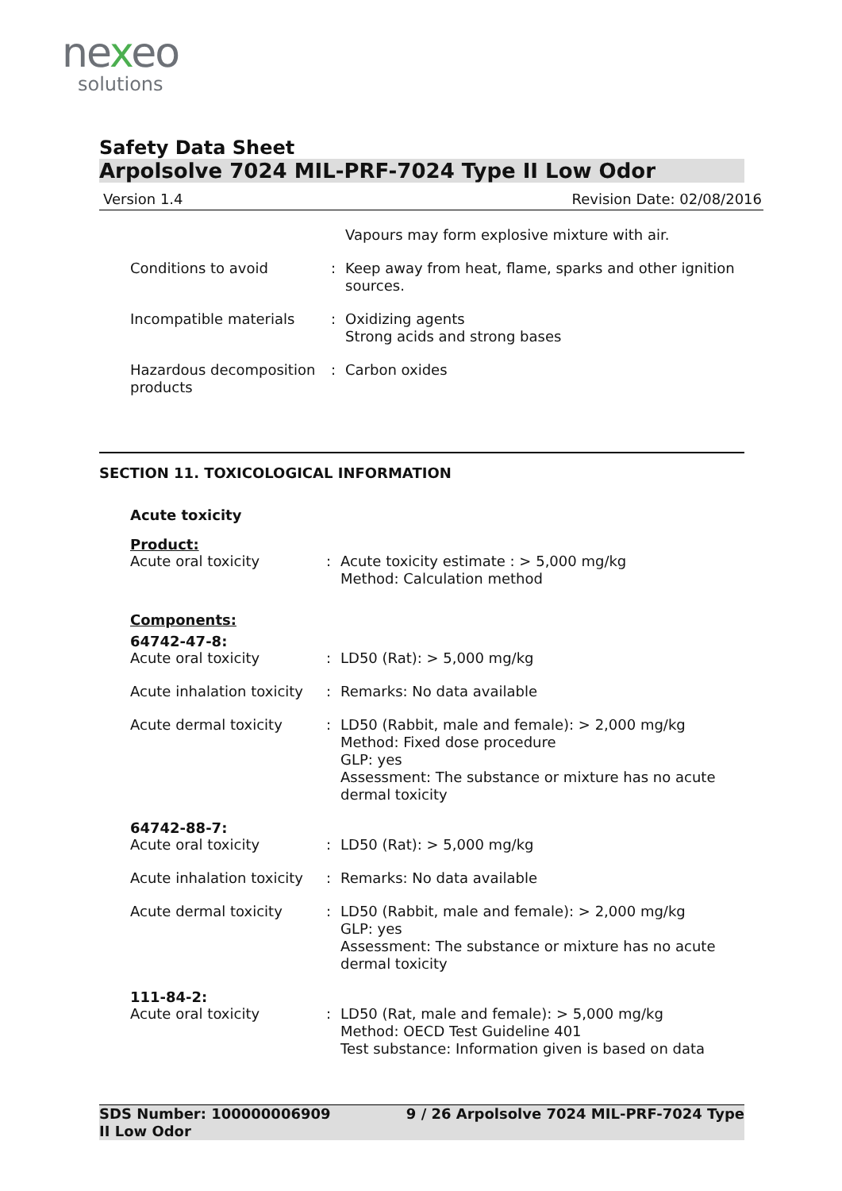nexeo
solutions
Safety Data Sheet
Arpolsolve 7024 MIL-PRF-7024 Type II Low Odor
Version 1.4 Revision Date: 02/08/2016
Vapours may form explosive mixture with air.
Conditions to avoid : Keep away from heat, flame, sparks and other ignition sources.
Incompatible materials : Oxidizing agents
Strong acids and strong bases
Hazardous decomposition products
: Carbon oxides
SECTION 11. TOXICOLOGICAL INFORMATION
Acute toxicity
Product:
Acute oral toxicity : Acute toxicity estimate : > 5,000 mg/kg
Method: Calculation method
Components:
64742-47-8:
Acute oral toxicity : LD50 (Rat): > 5,000 mg/kg
Acute inhalation toxicity
: Remarks: No data available
Acute dermal toxicity : LD50 (Rabbit, male and female): > 2,000 mg/kg
Method: Fixed dose procedure
GLP: yes
Assessment: The substance or mixture has no acute dermal toxicity
64742-88-7:
Acute oral toxicity : LD50 (Rat): > 5,000 mg/kg
Acute inhalation toxicity
: Remarks: No data available
Acute dermal toxicity : LD50 (Rabbit, male and female): > 2,000 mg/kg
GLP: yes
Assessment: The substance or mixture has no acute dermal toxicity
111-84-2:
Acute oral toxicity : LD50 (Rat, male and female): > 5,000 mg/kg
Method: OECD Test Guideline 401
Test substance: Information given is based on data
SDS Number: 100000006909
II Low Odor 9 / 26 Arpolsolve 7024 MIL-PRF-7024 Type